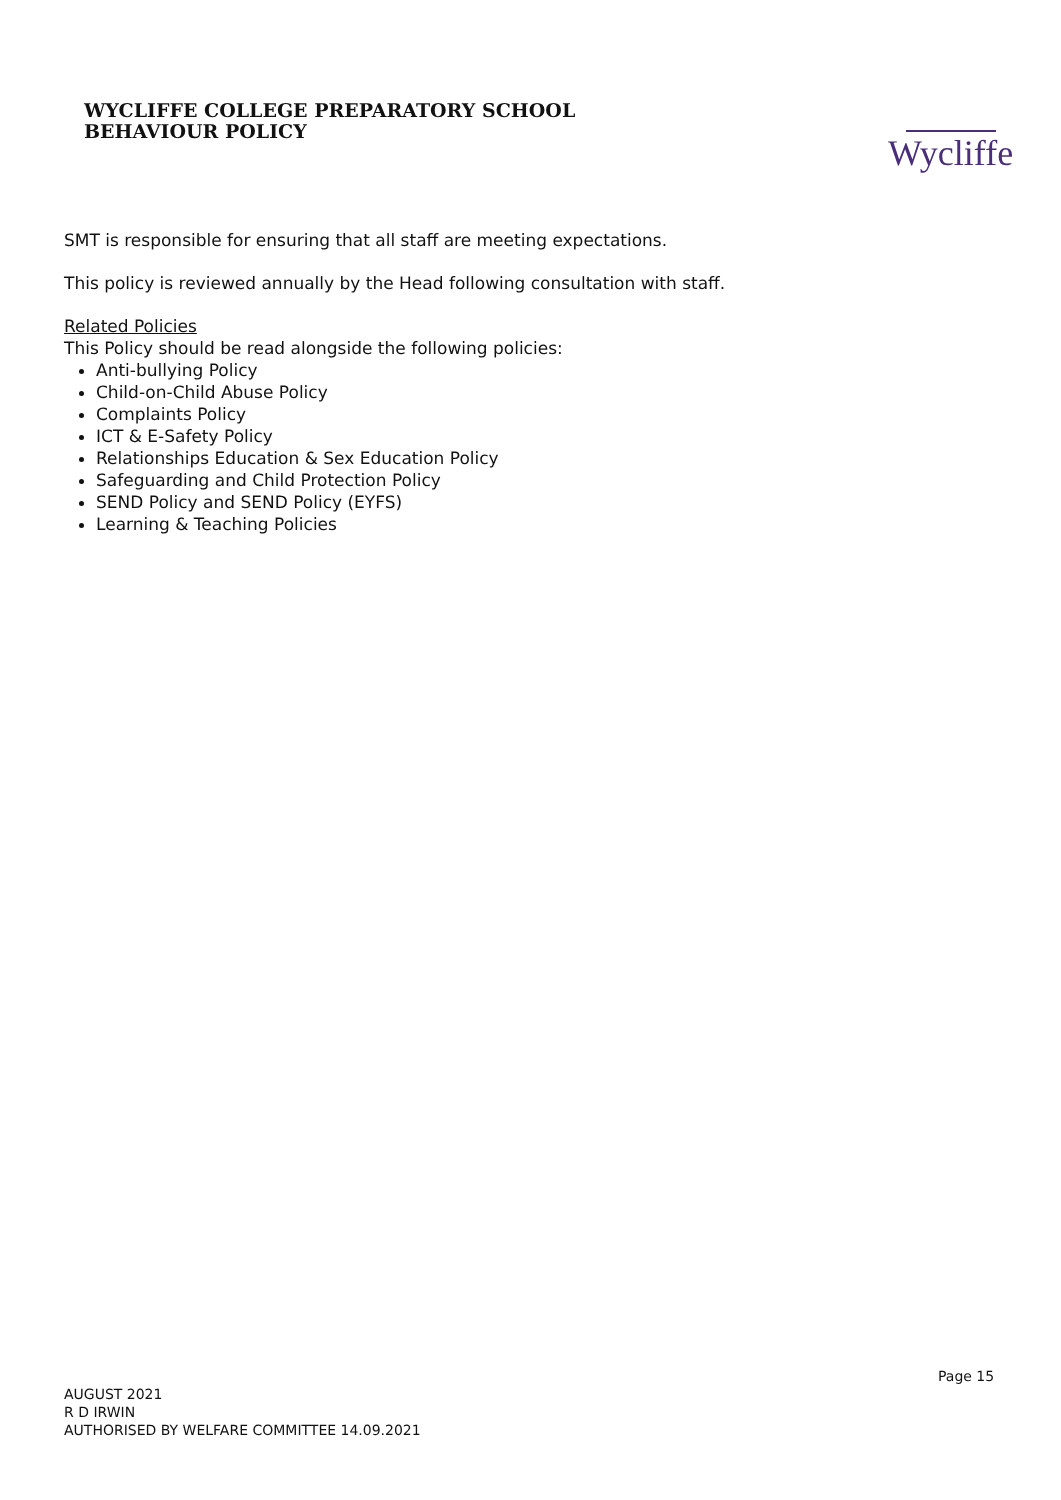WYCLIFFE COLLEGE PREPARATORY SCHOOL
BEHAVIOUR POLICY
Wycliffe
SMT is responsible for ensuring that all staff are meeting expectations.
This policy is reviewed annually by the Head following consultation with staff.
Related Policies
This Policy should be read alongside the following policies:
Anti-bullying Policy
Child-on-Child Abuse Policy
Complaints Policy
ICT & E-Safety Policy
Relationships Education & Sex Education Policy
Safeguarding and Child Protection Policy
SEND Policy and SEND Policy (EYFS)
Learning & Teaching Policies
Page 15
AUGUST 2021
R D IRWIN
AUTHORISED BY WELFARE COMMITTEE 14.09.2021